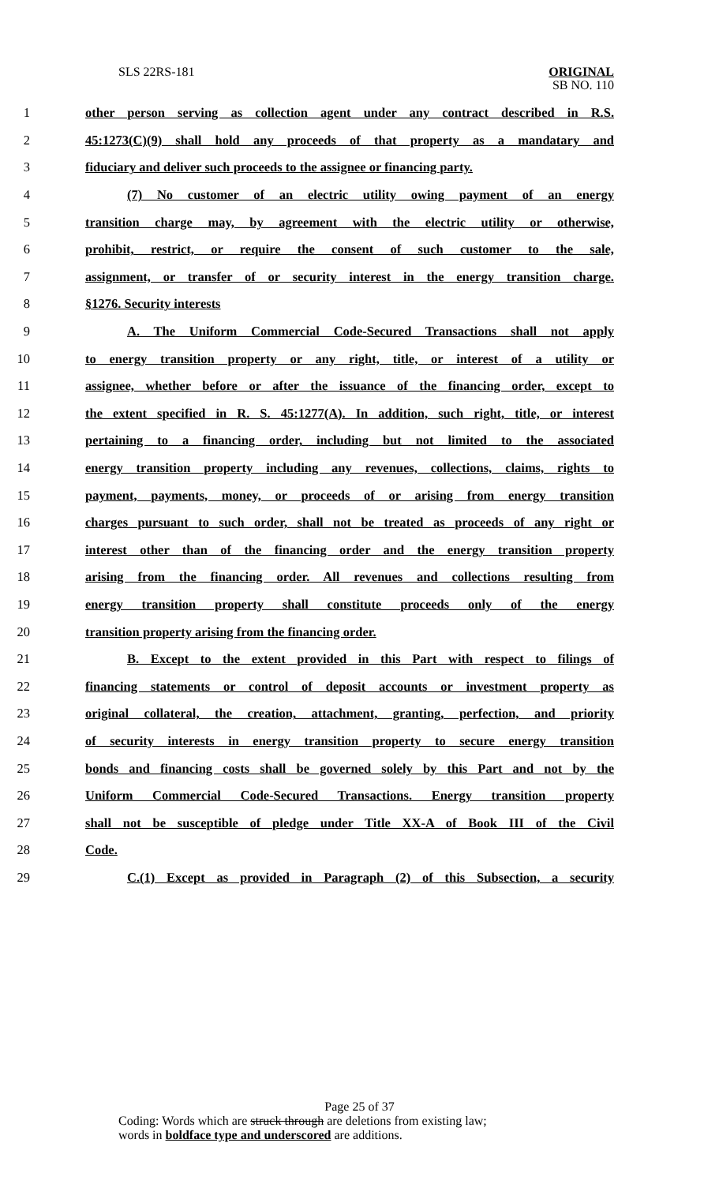SLS 22RS-181
ORIGINAL
SB NO. 110
1 other person serving as collection agent under any contract described in R.S.
2 45:1273(C)(9) shall hold any proceeds of that property as a mandatary and
3 fiduciary and deliver such proceeds to the assignee or financing party.
4 (7) No customer of an electric utility owing payment of an energy
5 transition charge may, by agreement with the electric utility or otherwise,
6 prohibit, restrict, or require the consent of such customer to the sale,
7 assignment, or transfer of or security interest in the energy transition charge.
8 §1276. Security interests
9 A. The Uniform Commercial Code-Secured Transactions shall not apply
10 to energy transition property or any right, title, or interest of a utility or
11 assignee, whether before or after the issuance of the financing order, except to
12 the extent specified in R. S. 45:1277(A). In addition, such right, title, or interest
13 pertaining to a financing order, including but not limited to the associated
14 energy transition property including any revenues, collections, claims, rights to
15 payment, payments, money, or proceeds of or arising from energy transition
16 charges pursuant to such order, shall not be treated as proceeds of any right or
17 interest other than of the financing order and the energy transition property
18 arising from the financing order. All revenues and collections resulting from
19 energy transition property shall constitute proceeds only of the energy
20 transition property arising from the financing order.
21 B. Except to the extent provided in this Part with respect to filings of
22 financing statements or control of deposit accounts or investment property as
23 original collateral, the creation, attachment, granting, perfection, and priority
24 of security interests in energy transition property to secure energy transition
25 bonds and financing costs shall be governed solely by this Part and not by the
26 Uniform Commercial Code-Secured Transactions. Energy transition property
27 shall not be susceptible of pledge under Title XX-A of Book III of the Civil
28 Code.
29 C.(1) Except as provided in Paragraph (2) of this Subsection, a security
Page 25 of 37
Coding: Words which are struck through are deletions from existing law;
words in boldface type and underscored are additions.